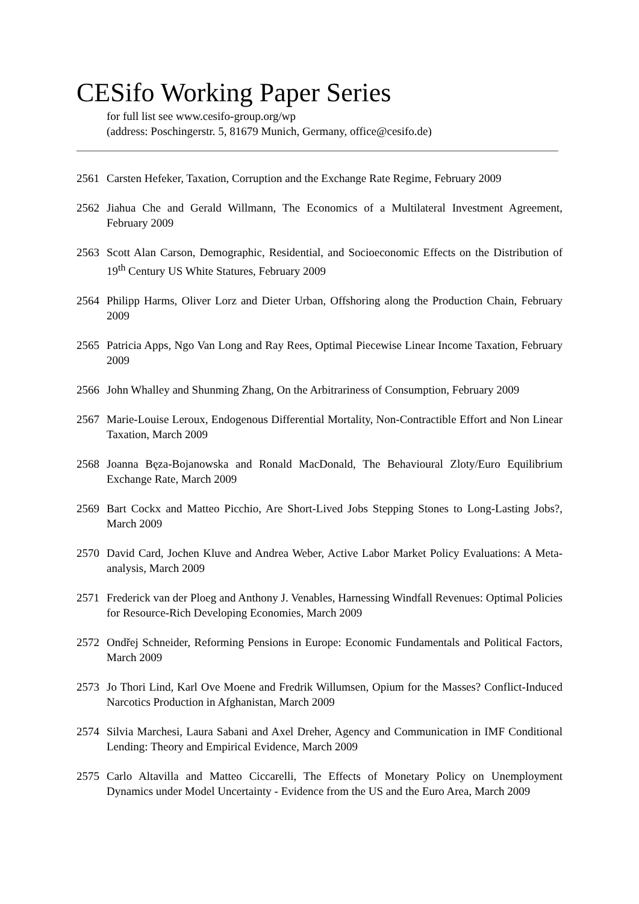CESifo Working Paper Series
for full list see www.cesifo-group.org/wp
(address: Poschingerstr. 5, 81679 Munich, Germany, office@cesifo.de)
2561 Carsten Hefeker, Taxation, Corruption and the Exchange Rate Regime, February 2009
2562 Jiahua Che and Gerald Willmann, The Economics of a Multilateral Investment Agreement, February 2009
2563 Scott Alan Carson, Demographic, Residential, and Socioeconomic Effects on the Distribution of 19<sup>th</sup> Century US White Statures, February 2009
2564 Philipp Harms, Oliver Lorz and Dieter Urban, Offshoring along the Production Chain, February 2009
2565 Patricia Apps, Ngo Van Long and Ray Rees, Optimal Piecewise Linear Income Taxation, February 2009
2566 John Whalley and Shunming Zhang, On the Arbitrariness of Consumption, February 2009
2567 Marie-Louise Leroux, Endogenous Differential Mortality, Non-Contractible Effort and Non Linear Taxation, March 2009
2568 Joanna Bęza-Bojanowska and Ronald MacDonald, The Behavioural Zloty/Euro Equilibrium Exchange Rate, March 2009
2569 Bart Cockx and Matteo Picchio, Are Short-Lived Jobs Stepping Stones to Long-Lasting Jobs?, March 2009
2570 David Card, Jochen Kluve and Andrea Weber, Active Labor Market Policy Evaluations: A Meta-analysis, March 2009
2571 Frederick van der Ploeg and Anthony J. Venables, Harnessing Windfall Revenues: Optimal Policies for Resource-Rich Developing Economies, March 2009
2572 Ondřej Schneider, Reforming Pensions in Europe: Economic Fundamentals and Political Factors, March 2009
2573 Jo Thori Lind, Karl Ove Moene and Fredrik Willumsen, Opium for the Masses? Conflict-Induced Narcotics Production in Afghanistan, March 2009
2574 Silvia Marchesi, Laura Sabani and Axel Dreher, Agency and Communication in IMF Conditional Lending: Theory and Empirical Evidence, March 2009
2575 Carlo Altavilla and Matteo Ciccarelli, The Effects of Monetary Policy on Unemployment Dynamics under Model Uncertainty - Evidence from the US and the Euro Area, March 2009